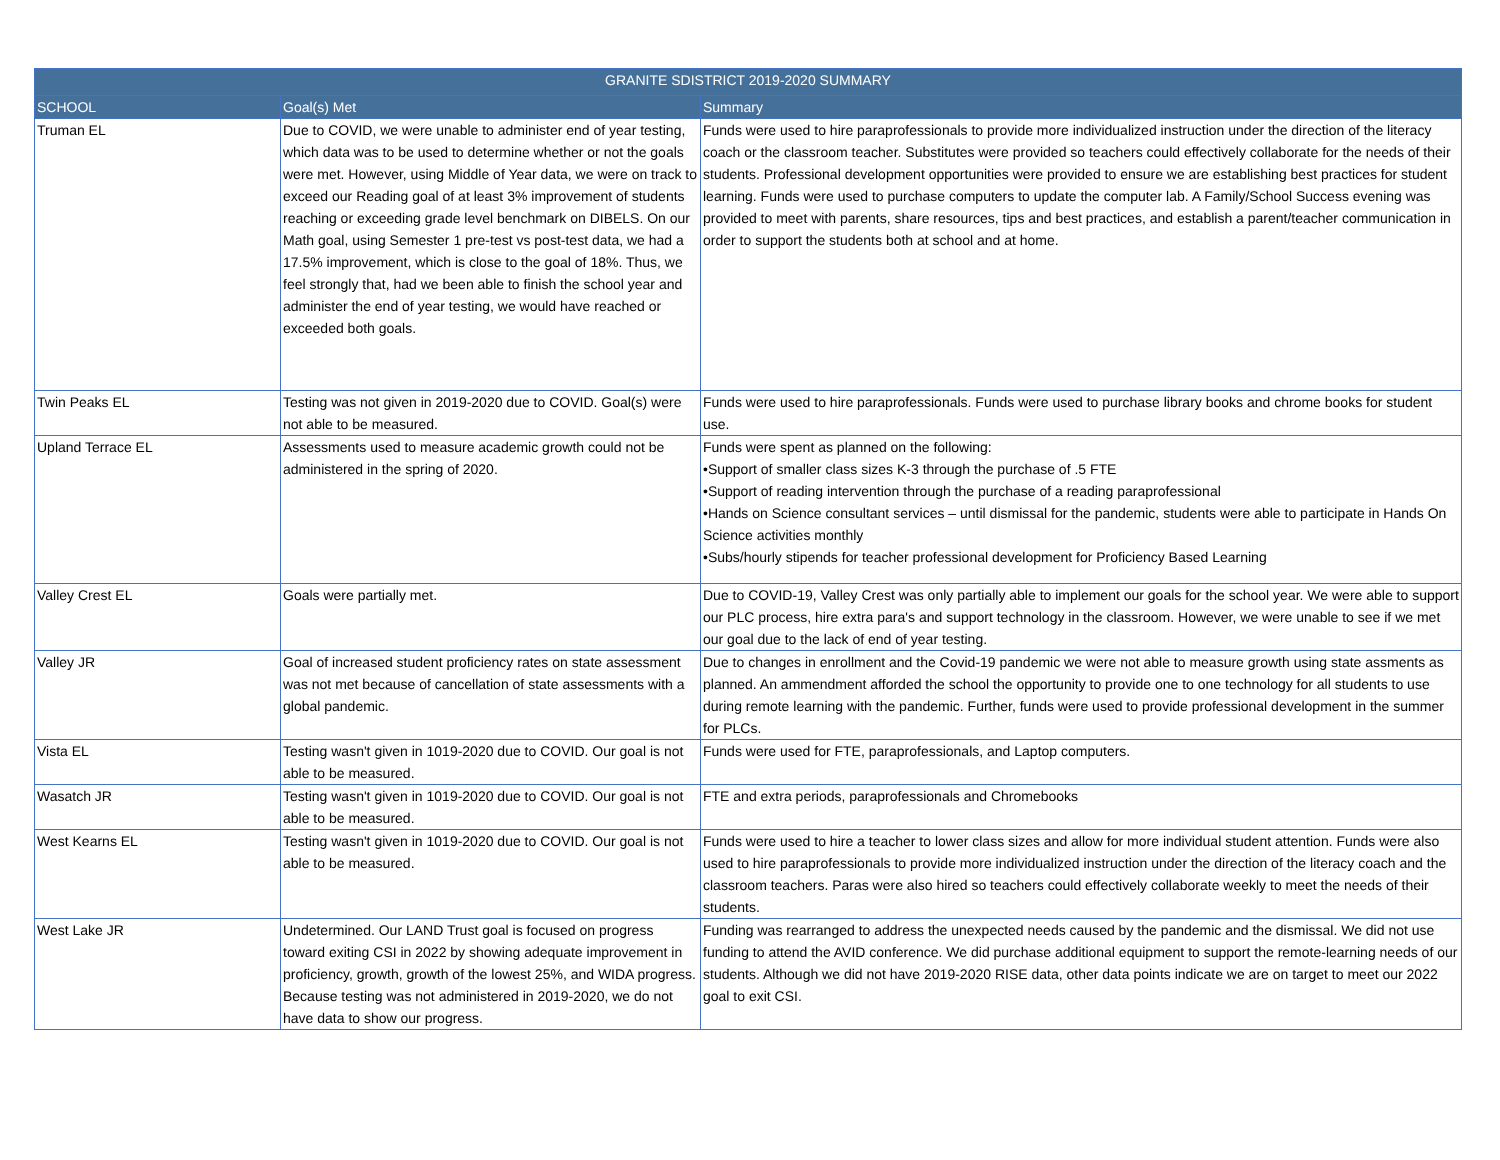| GRANITE SDISTRICT 2019-2020 SUMMARY | | |
| --- | --- | --- |
| SCHOOL | Goal(s) Met | Summary |
| Truman EL | Due to COVID, we were unable to administer end of year testing, which data was to be used to determine whether or not the goals were met. However, using Middle of Year data, we were on track to exceed our Reading goal of at least 3% improvement of students reaching or exceeding grade level benchmark on DIBELS. On our Math goal, using Semester 1 pre-test vs post-test data, we had a 17.5% improvement, which is close to the goal of 18%. Thus, we feel strongly that, had we been able to finish the school year and administer the end of year testing, we would have reached or exceeded both goals. | Funds were used to hire paraprofessionals to provide more individualized instruction under the direction of the literacy coach or the classroom teacher. Substitutes were provided so teachers could effectively collaborate for the needs of their students. Professional development opportunities were provided to ensure we are establishing best practices for student learning. Funds were used to purchase computers to update the computer lab. A Family/School Success evening was provided to meet with parents, share resources, tips and best practices, and establish a parent/teacher communication in order to support the students both at school and at home. |
| Twin Peaks EL | Testing was not given in 2019-2020 due to COVID. Goal(s) were not able to be measured. | Funds were used to hire paraprofessionals. Funds were used to purchase library books and chrome books for student use. |
| Upland Terrace EL | Assessments used to measure academic growth could not be administered in the spring of 2020. | Funds were spent as planned on the following: •Support of smaller class sizes K-3 through the purchase of .5 FTE •Support of reading intervention through the purchase of a reading paraprofessional •Hands on Science consultant services – until dismissal for the pandemic, students were able to participate in Hands On Science activities monthly •Subs/hourly stipends for teacher professional development for Proficiency Based Learning |
| Valley Crest EL | Goals were partially met. | Due to COVID-19, Valley Crest was only partially able to implement our goals for the school year. We were able to support our PLC process, hire extra para's and support technology in the classroom. However, we were unable to see if we met our goal due to the lack of end of year testing. |
| Valley JR | Goal of increased student proficiency rates on state assessment was not met because of cancellation of state assessments with a global pandemic. | Due to changes in enrollment and the Covid-19 pandemic we were not able to measure growth using state assments as planned. An ammendment afforded the school the opportunity to provide one to one technology for all students to use during remote learning with the pandemic. Further, funds were used to provide professional development in the summer for PLCs. |
| Vista EL | Testing wasn't given in 1019-2020 due to COVID. Our goal is not able to be measured. | Funds were used for FTE, paraprofessionals, and Laptop computers. |
| Wasatch JR | Testing wasn't given in 1019-2020 due to COVID. Our goal is not able to be measured. | FTE and extra periods, paraprofessionals and Chromebooks |
| West Kearns EL | Testing wasn't given in 1019-2020 due to COVID. Our goal is not able to be measured. | Funds were used to hire a teacher to lower class sizes and allow for more individual student attention. Funds were also used to hire paraprofessionals to provide more individualized instruction under the direction of the literacy coach and the classroom teachers. Paras were also hired so teachers could effectively collaborate weekly to meet the needs of their students. |
| West Lake JR | Undetermined. Our LAND Trust goal is focused on progress toward exiting CSI in 2022 by showing adequate improvement in proficiency, growth, growth of the lowest 25%, and WIDA progress. Because testing was not administered in 2019-2020, we do not have data to show our progress. | Funding was rearranged to address the unexpected needs caused by the pandemic and the dismissal. We did not use funding to attend the AVID conference. We did purchase additional equipment to support the remote-learning needs of our students. Although we did not have 2019-2020 RISE data, other data points indicate we are on target to meet our 2022 goal to exit CSI. |